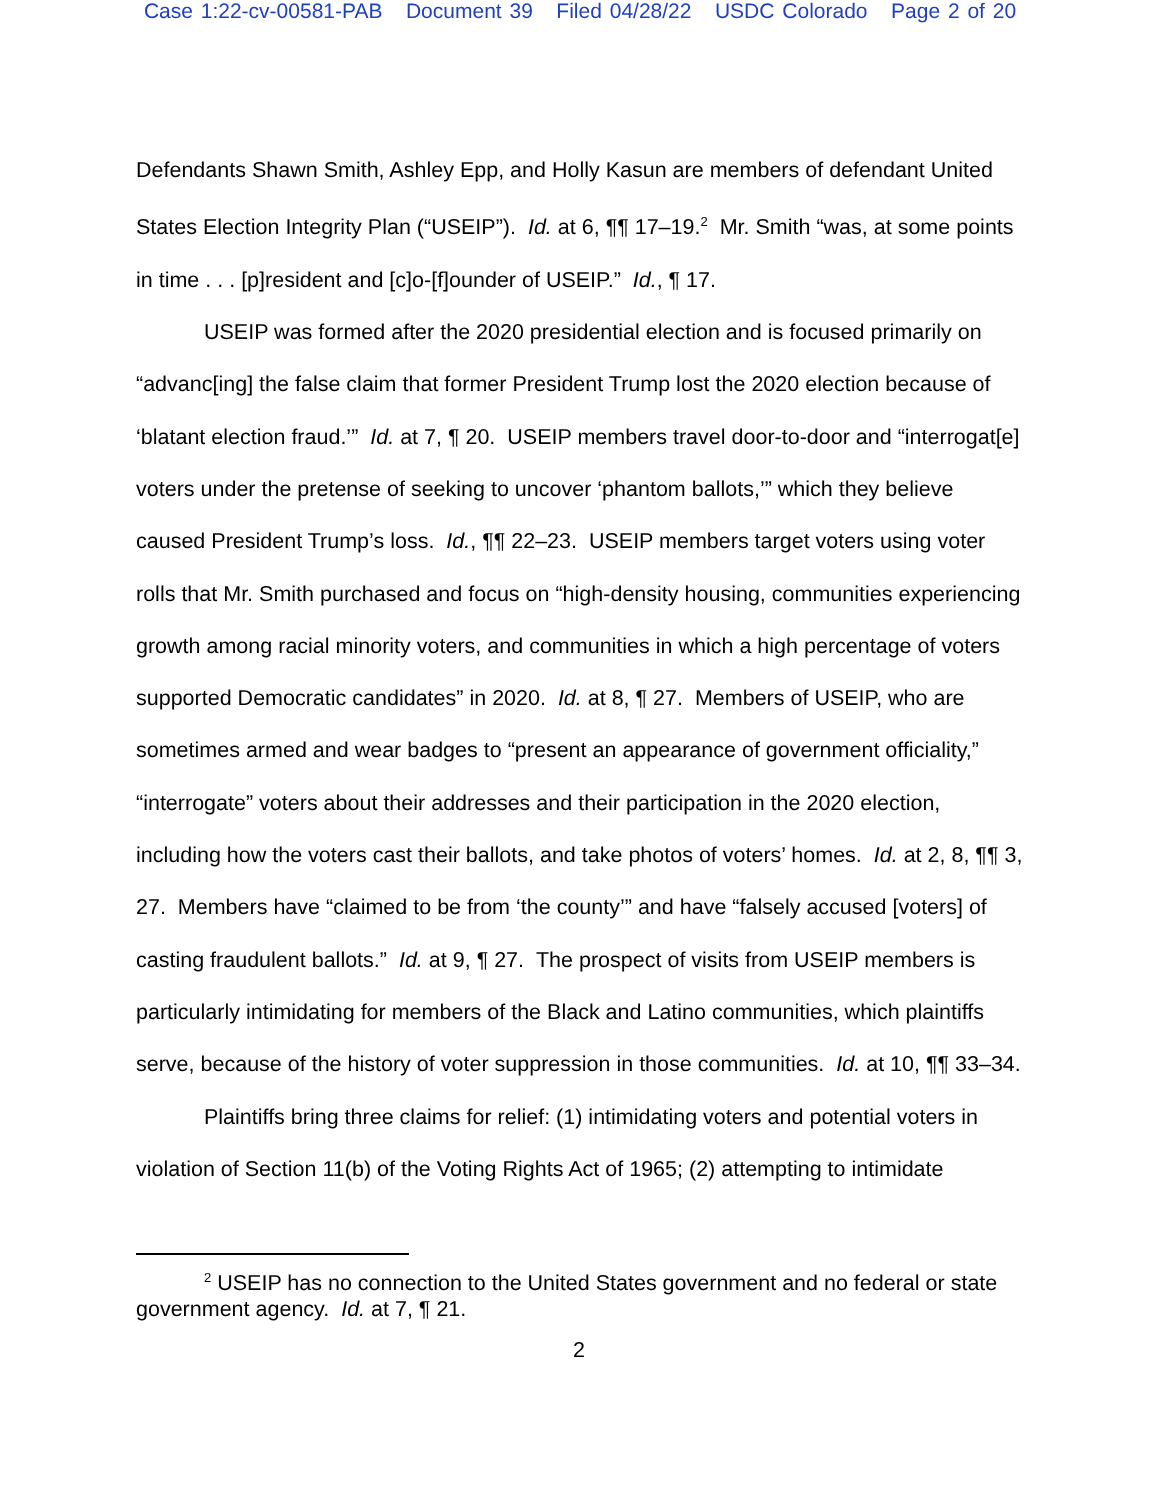Case 1:22-cv-00581-PAB Document 39 Filed 04/28/22 USDC Colorado Page 2 of 20
Defendants Shawn Smith, Ashley Epp, and Holly Kasun are members of defendant United States Election Integrity Plan (“USEIP”). Id. at 6, ¶¶ 17–19.<sup>2</sup> Mr. Smith “was, at some points in time . . . [p]resident and [c]o-[f]ounder of USEIP.” Id., ¶ 17.
USEIP was formed after the 2020 presidential election and is focused primarily on “advanc[ing] the false claim that former President Trump lost the 2020 election because of ‘blatant election fraud.’” Id. at 7, ¶ 20. USEIP members travel door-to-door and “interrogat[e] voters under the pretense of seeking to uncover ‘phantom ballots,’” which they believe caused President Trump’s loss. Id., ¶¶ 22–23. USEIP members target voters using voter rolls that Mr. Smith purchased and focus on “high-density housing, communities experiencing growth among racial minority voters, and communities in which a high percentage of voters supported Democratic candidates” in 2020. Id. at 8, ¶ 27. Members of USEIP, who are sometimes armed and wear badges to “present an appearance of government officiality,” “interrogate” voters about their addresses and their participation in the 2020 election, including how the voters cast their ballots, and take photos of voters’ homes. Id. at 2, 8, ¶¶ 3, 27. Members have “claimed to be from ‘the county’” and have “falsely accused [voters] of casting fraudulent ballots.” Id. at 9, ¶ 27. The prospect of visits from USEIP members is particularly intimidating for members of the Black and Latino communities, which plaintiffs serve, because of the history of voter suppression in those communities. Id. at 10, ¶¶ 33–34.
Plaintiffs bring three claims for relief: (1) intimidating voters and potential voters in violation of Section 11(b) of the Voting Rights Act of 1965; (2) attempting to intimidate
<sup>2</sup> USEIP has no connection to the United States government and no federal or state government agency. Id. at 7, ¶ 21.
2